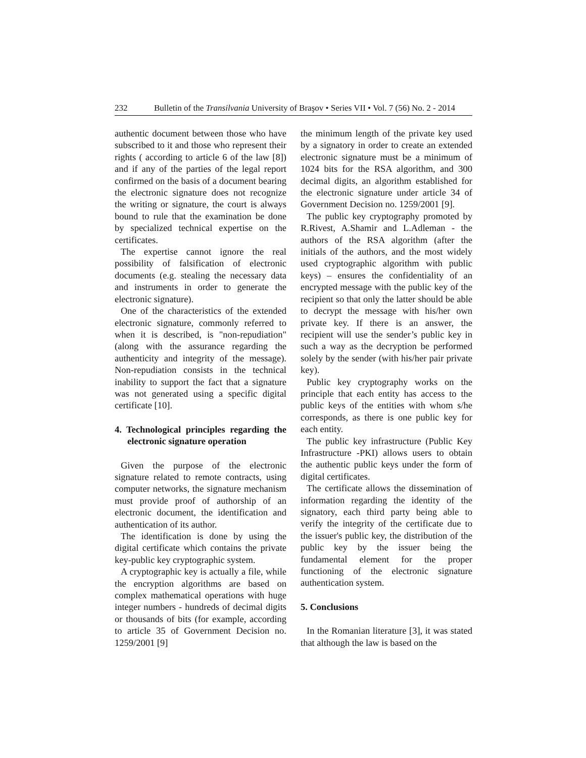232 Bulletin of the Transilvania University of Braşov • Series VII • Vol. 7 (56) No. 2 - 2014
authentic document between those who have subscribed to it and those who represent their rights ( according to article 6 of the law [8]) and if any of the parties of the legal report confirmed on the basis of a document bearing the electronic signature does not recognize the writing or signature, the court is always bound to rule that the examination be done by specialized technical expertise on the certificates.
The expertise cannot ignore the real possibility of falsification of electronic documents (e.g. stealing the necessary data and instruments in order to generate the electronic signature).
One of the characteristics of the extended electronic signature, commonly referred to when it is described, is "non-repudiation" (along with the assurance regarding the authenticity and integrity of the message). Non-repudiation consists in the technical inability to support the fact that a signature was not generated using a specific digital certificate [10].
4. Technological principles regarding the electronic signature operation
Given the purpose of the electronic signature related to remote contracts, using computer networks, the signature mechanism must provide proof of authorship of an electronic document, the identification and authentication of its author.
The identification is done by using the digital certificate which contains the private key-public key cryptographic system.
A cryptographic key is actually a file, while the encryption algorithms are based on complex mathematical operations with huge integer numbers - hundreds of decimal digits or thousands of bits (for example, according to article 35 of Government Decision no. 1259/2001 [9]
the minimum length of the private key used by a signatory in order to create an extended electronic signature must be a minimum of 1024 bits for the RSA algorithm, and 300 decimal digits, an algorithm established for the electronic signature under article 34 of Government Decision no. 1259/2001 [9].
The public key cryptography promoted by R.Rivest, A.Shamir and L.Adleman - the authors of the RSA algorithm (after the initials of the authors, and the most widely used cryptographic algorithm with public keys) – ensures the confidentiality of an encrypted message with the public key of the recipient so that only the latter should be able to decrypt the message with his/her own private key. If there is an answer, the recipient will use the sender’s public key in such a way as the decryption be performed solely by the sender (with his/her pair private key).
Public key cryptography works on the principle that each entity has access to the public keys of the entities with whom s/he corresponds, as there is one public key for each entity.
The public key infrastructure (Public Key Infrastructure -PKI) allows users to obtain the authentic public keys under the form of digital certificates.
The certificate allows the dissemination of information regarding the identity of the signatory, each third party being able to verify the integrity of the certificate due to the issuer's public key, the distribution of the public key by the issuer being the fundamental element for the proper functioning of the electronic signature authentication system.
5. Conclusions
In the Romanian literature [3], it was stated that although the law is based on the